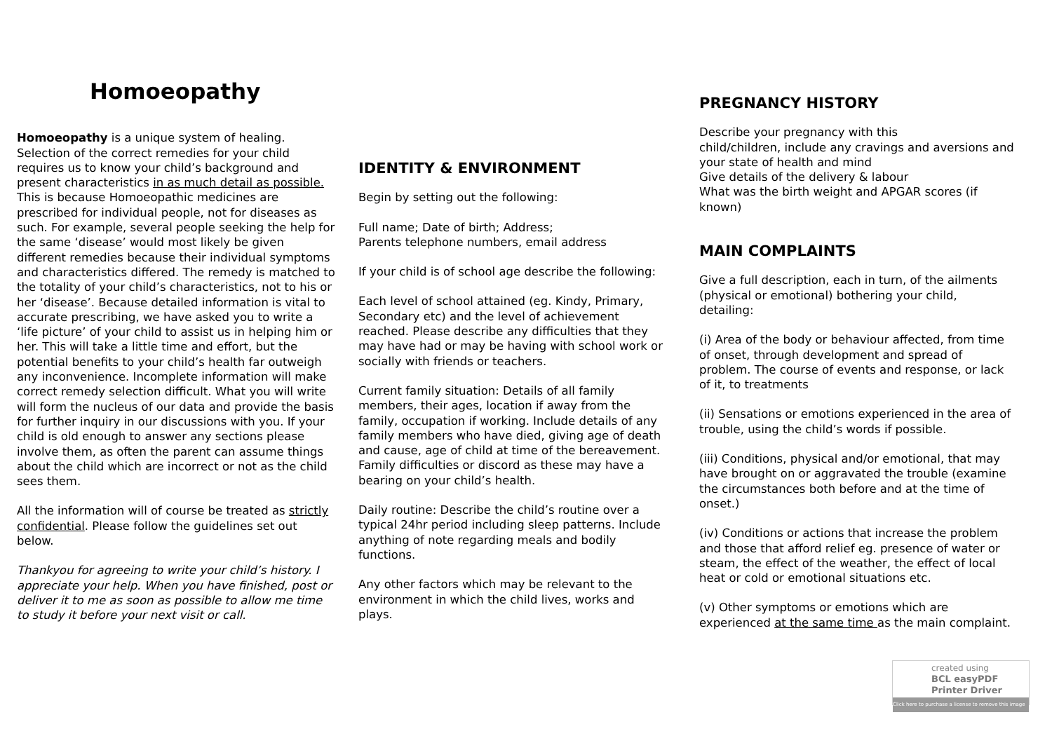Homoeopathy
Homoeopathy is a unique system of healing. Selection of the correct remedies for your child requires us to know your child’s background and present characteristics in as much detail as possible. This is because Homoeopathic medicines are prescribed for individual people, not for diseases as such. For example, several people seeking the help for the same ‘disease’ would most likely be given different remedies because their individual symptoms and characteristics differed. The remedy is matched to the totality of your child’s characteristics, not to his or her ‘disease’. Because detailed information is vital to accurate prescribing, we have asked you to write a ‘life picture’ of your child to assist us in helping him or her. This will take a little time and effort, but the potential benefits to your child’s health far outweigh any inconvenience. Incomplete information will make correct remedy selection difficult. What you will write will form the nucleus of our data and provide the basis for further inquiry in our discussions with you. If your child is old enough to answer any sections please involve them, as often the parent can assume things about the child which are incorrect or not as the child sees them.
All the information will of course be treated as strictly confidential. Please follow the guidelines set out below.
Thankyou for agreeing to write your child’s history. I appreciate your help. When you have finished, post or deliver it to me as soon as possible to allow me time to study it before your next visit or call.
IDENTITY & ENVIRONMENT
Begin by setting out the following:
Full name; Date of birth; Address;
Parents telephone numbers, email address
If your child is of school age describe the following:
Each level of school attained (eg. Kindy, Primary, Secondary etc) and the level of achievement reached. Please describe any difficulties that they may have had or may be having with school work or socially with friends or teachers.
Current family situation: Details of all family members, their ages, location if away from the family, occupation if working. Include details of any family members who have died, giving age of death and cause, age of child at time of the bereavement. Family difficulties or discord as these may have a bearing on your child’s health.
Daily routine: Describe the child’s routine over a typical 24hr period including sleep patterns. Include anything of note regarding meals and bodily functions.
Any other factors which may be relevant to the environment in which the child lives, works and plays.
PREGNANCY HISTORY
Describe your pregnancy with this
child/children, include any cravings and aversions and your state of health and mind
Give details of the delivery & labour
What was the birth weight and APGAR scores (if known)
MAIN COMPLAINTS
Give a full description, each in turn, of the ailments (physical or emotional) bothering your child, detailing:
(i) Area of the body or behaviour affected, from time of onset, through development and spread of problem. The course of events and response, or lack of it, to treatments
(ii) Sensations or emotions experienced in the area of trouble, using the child’s words if possible.
(iii) Conditions, physical and/or emotional, that may have brought on or aggravated the trouble (examine the circumstances both before and at the time of onset.)
(iv) Conditions or actions that increase the problem and those that afford relief eg. presence of water or steam, the effect of the weather, the effect of local heat or cold or emotional situations etc.
(v) Other symptoms or emotions which are experienced at the same time as the main complaint.
created using
BCL easyPDF
Printer Driver
Click here to purchase a license to remove this image